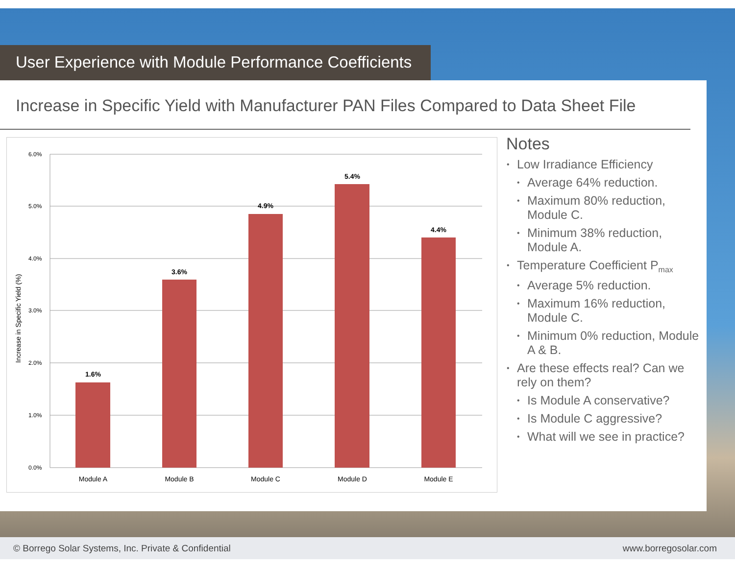User Experience with Module Performance Coefficients
Increase in Specific Yield with Manufacturer PAN Files Compared to Data Sheet File
Increase in Specific Yield (%)
6.0%
5.0%
4.0%
3.0%
2.0%
1.0%
0.0%
1.6%
3.6%
4.9%
5.4%
4.4%
Module A
Module B
Module C
Module D
Module E
Notes
Low Irradiance Efficiency
Average 64% reduction.
Maximum 80% reduction, Module C.
Minimum 38% reduction, Module A.
Temperature Coefficient P<sub>max</sub>
Average 5% reduction.
Maximum 16% reduction, Module C.
Minimum 0% reduction, Module A & B.
Are these effects real? Can we rely on them?
Is Module A conservative?
Is Module C aggressive?
What will we see in practice?
© Borrego Solar Systems, Inc. Private & Confidential www.borregosolar.com